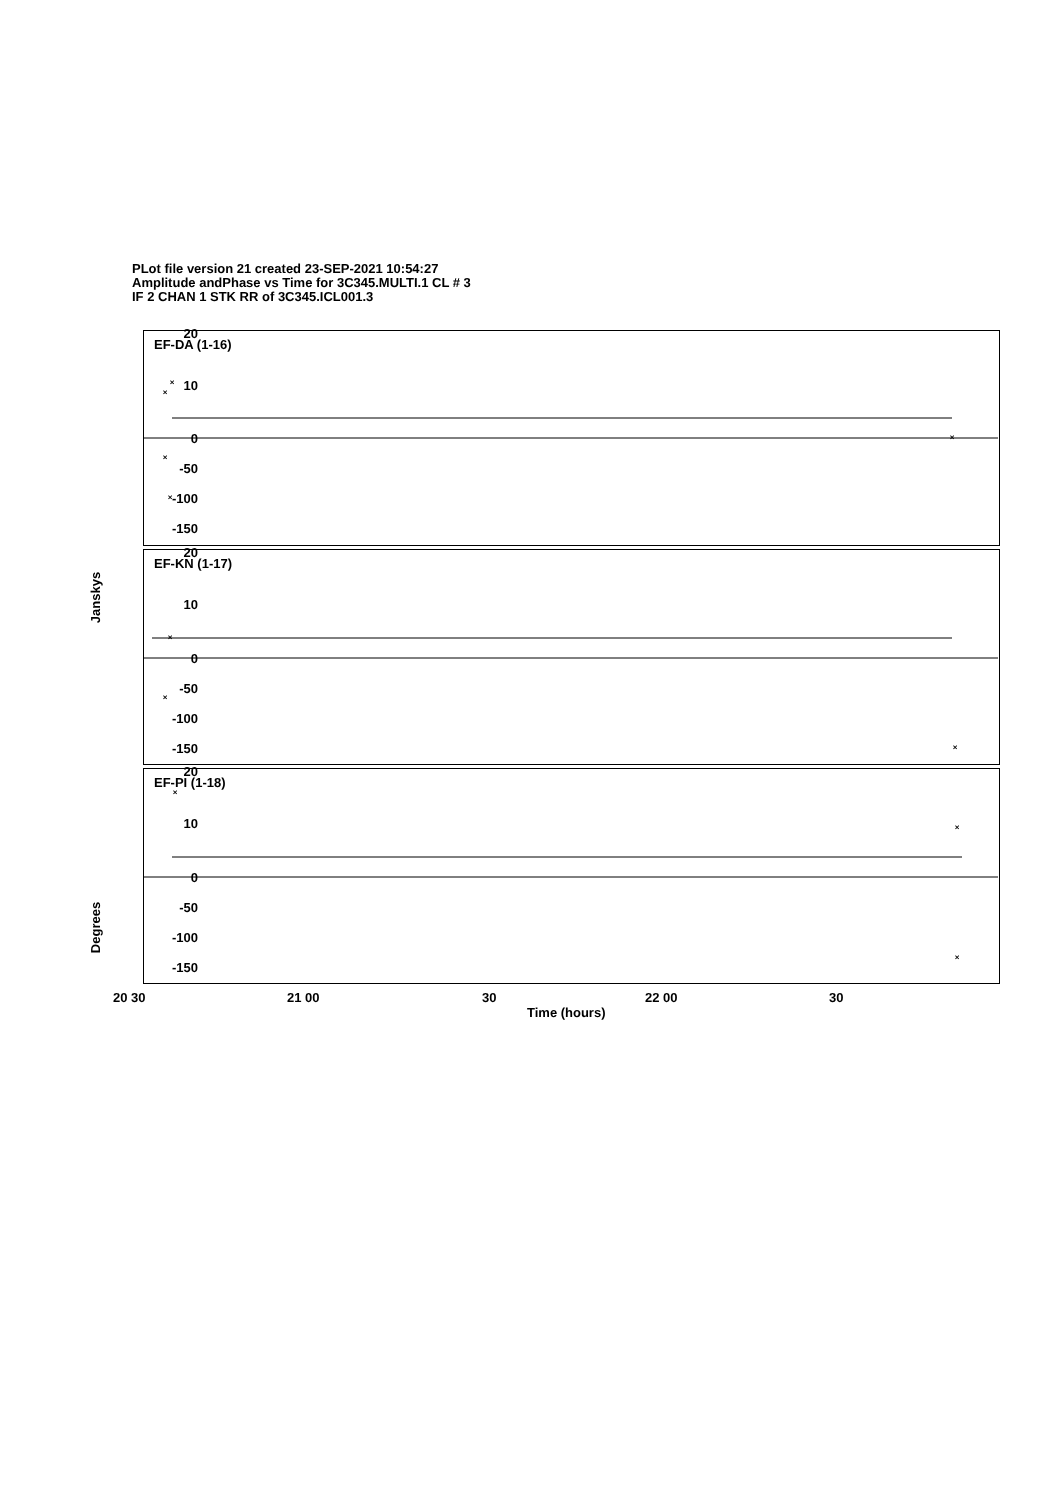PLot file version 21 created 23-SEP-2021 10:54:27
Amplitude andPhase vs Time for 3C345.MULTI.1 CL # 3
IF 2 CHAN 1 STK RR of 3C345.ICL001.3
EF-DA (1-16)
EF-KN (1-17)
EF-PI (1-18)
×
×
×
×
×
×
×
×
×
×
×
20
10
0
-50
-100
-150
20
10
0
-50
-100
-150
20
10
0
-50
-100
-150
Janskys
Degrees
20 30 21 00 30 22 00 30
Time (hours)